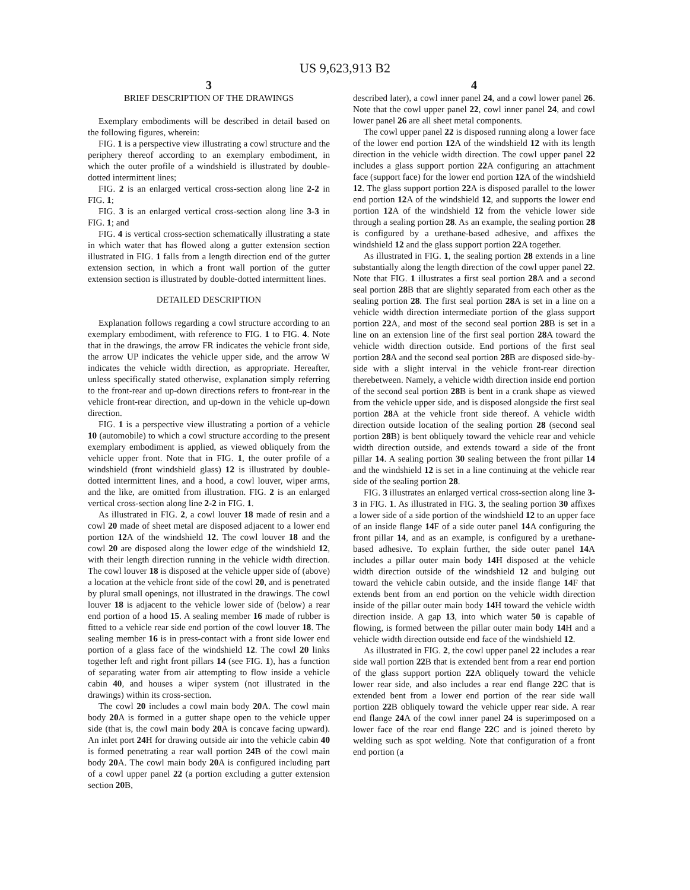US 9,623,913 B2
3
BRIEF DESCRIPTION OF THE DRAWINGS
Exemplary embodiments will be described in detail based on the following figures, wherein:
FIG. 1 is a perspective view illustrating a cowl structure and the periphery thereof according to an exemplary embodiment, in which the outer profile of a windshield is illustrated by double-dotted intermittent lines;
FIG. 2 is an enlarged vertical cross-section along line 2-2 in FIG. 1;
FIG. 3 is an enlarged vertical cross-section along line 3-3 in FIG. 1; and
FIG. 4 is vertical cross-section schematically illustrating a state in which water that has flowed along a gutter extension section illustrated in FIG. 1 falls from a length direction end of the gutter extension section, in which a front wall portion of the gutter extension section is illustrated by double-dotted intermittent lines.
DETAILED DESCRIPTION
Explanation follows regarding a cowl structure according to an exemplary embodiment, with reference to FIG. 1 to FIG. 4. Note that in the drawings, the arrow FR indicates the vehicle front side, the arrow UP indicates the vehicle upper side, and the arrow W indicates the vehicle width direction, as appropriate. Hereafter, unless specifically stated otherwise, explanation simply referring to the front-rear and up-down directions refers to front-rear in the vehicle front-rear direction, and up-down in the vehicle up-down direction.
FIG. 1 is a perspective view illustrating a portion of a vehicle 10 (automobile) to which a cowl structure according to the present exemplary embodiment is applied, as viewed obliquely from the vehicle upper front. Note that in FIG. 1, the outer profile of a windshield (front windshield glass) 12 is illustrated by double-dotted intermittent lines, and a hood, a cowl louver, wiper arms, and the like, are omitted from illustration. FIG. 2 is an enlarged vertical cross-section along line 2-2 in FIG. 1.
As illustrated in FIG. 2, a cowl louver 18 made of resin and a cowl 20 made of sheet metal are disposed adjacent to a lower end portion 12 A of the windshield 12. The cowl louver 18 and the cowl 20 are disposed along the lower edge of the windshield 12, with their length direction running in the vehicle width direction. The cowl louver 18 is disposed at the vehicle upper side of (above) a location at the vehicle front side of the cowl 20, and is penetrated by plural small openings, not illustrated in the drawings. The cowl louver 18 is adjacent to the vehicle lower side of (below) a rear end portion of a hood 15. A sealing member 16 made of rubber is fitted to a vehicle rear side end portion of the cowl louver 18. The sealing member 16 is in press-contact with a front side lower end portion of a glass face of the windshield 12. The cowl 20 links together left and right front pillars 14 (see FIG. 1), has a function of separating water from air attempting to flow inside a vehicle cabin 40, and houses a wiper system (not illustrated in the drawings) within its cross-section.
The cowl 20 includes a cowl main body 20 A. The cowl main body 20 A is formed in a gutter shape open to the vehicle upper side (that is, the cowl main body 20 A is concave facing upward). An inlet port 24 H for drawing outside air into the vehicle cabin 40 is formed penetrating a rear wall portion 24 B of the cowl main body 20 A. The cowl main body 20 A is configured including part of a cowl upper panel 22 (a portion excluding a gutter extension section 20 B,
4
described later), a cowl inner panel 24, and a cowl lower panel 26. Note that the cowl upper panel 22, cowl inner panel 24, and cowl lower panel 26 are all sheet metal components.
The cowl upper panel 22 is disposed running along a lower face of the lower end portion 12 A of the windshield 12 with its length direction in the vehicle width direction. The cowl upper panel 22 includes a glass support portion 22 A configuring an attachment face (support face) for the lower end portion 12 A of the windshield 12. The glass support portion 22 A is disposed parallel to the lower end portion 12 A of the windshield 12, and supports the lower end portion 12 A of the windshield 12 from the vehicle lower side through a sealing portion 28. As an example, the sealing portion 28 is configured by a urethane-based adhesive, and affixes the windshield 12 and the glass support portion 22 A together.
As illustrated in FIG. 1, the sealing portion 28 extends in a line substantially along the length direction of the cowl upper panel 22. Note that FIG. 1 illustrates a first seal portion 28 A and a second seal portion 28 B that are slightly separated from each other as the sealing portion 28. The first seal portion 28 A is set in a line on a vehicle width direction intermediate portion of the glass support portion 22 A, and most of the second seal portion 28 B is set in a line on an extension line of the first seal portion 28 A toward the vehicle width direction outside. End portions of the first seal portion 28 A and the second seal portion 28 B are disposed side-by-side with a slight interval in the vehicle front-rear direction therebetween. Namely, a vehicle width direction inside end portion of the second seal portion 28 B is bent in a crank shape as viewed from the vehicle upper side, and is disposed alongside the first seal portion 28 A at the vehicle front side thereof. A vehicle width direction outside location of the sealing portion 28 (second seal portion 28 B) is bent obliquely toward the vehicle rear and vehicle width direction outside, and extends toward a side of the front pillar 14. A sealing portion 30 sealing between the front pillar 14 and the windshield 12 is set in a line continuing at the vehicle rear side of the sealing portion 28.
FIG. 3 illustrates an enlarged vertical cross-section along line 3-3 in FIG. 1. As illustrated in FIG. 3, the sealing portion 30 affixes a lower side of a side portion of the windshield 12 to an upper face of an inside flange 14 F of a side outer panel 14 A configuring the front pillar 14, and as an example, is configured by a urethane-based adhesive. To explain further, the side outer panel 14 A includes a pillar outer main body 14 H disposed at the vehicle width direction outside of the windshield 12 and bulging out toward the vehicle cabin outside, and the inside flange 14 F that extends bent from an end portion on the vehicle width direction inside of the pillar outer main body 14 H toward the vehicle width direction inside. A gap 13, into which water 50 is capable of flowing, is formed between the pillar outer main body 14 H and a vehicle width direction outside end face of the windshield 12.
As illustrated in FIG. 2, the cowl upper panel 22 includes a rear side wall portion 22 B that is extended bent from a rear end portion of the glass support portion 22 A obliquely toward the vehicle lower rear side, and also includes a rear end flange 22 C that is extended bent from a lower end portion of the rear side wall portion 22 B obliquely toward the vehicle upper rear side. A rear end flange 24 A of the cowl inner panel 24 is superimposed on a lower face of the rear end flange 22 C and is joined thereto by welding such as spot welding. Note that configuration of a front end portion (a